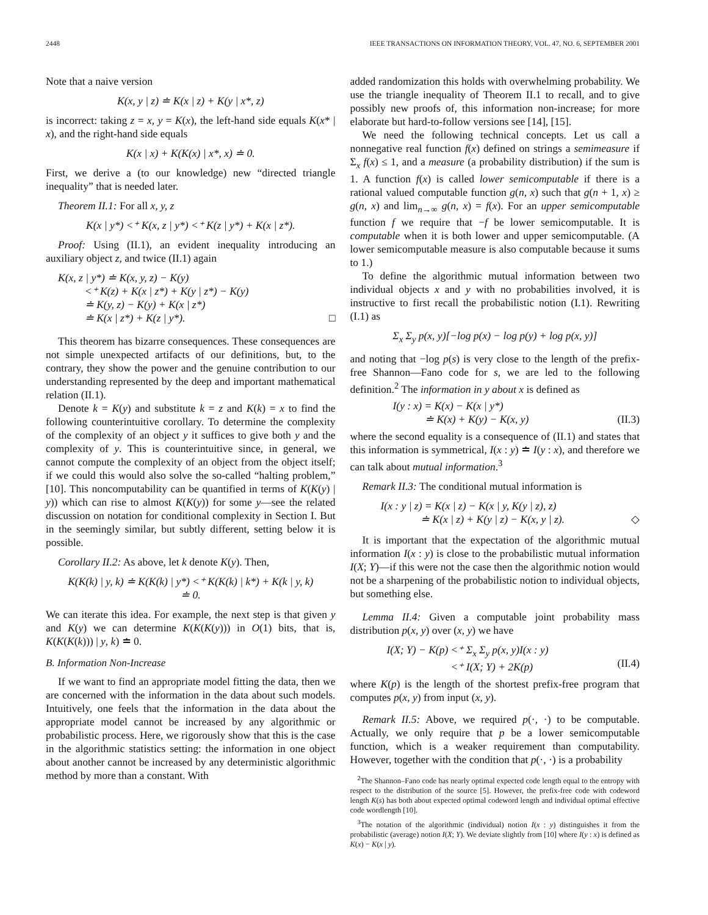2448 IEEE TRANSACTIONS ON INFORMATION THEORY, VOL. 47, NO. 6, SEPTEMBER 2001
Note that a naive version
K(x, y | z) ≐ K(x | z) + K(y | x*, z)
is incorrect: taking z = x, y = K(x), the left-hand side equals K(x* | x), and the right-hand side equals
K(x | x) + K(K(x) | x*, x) ≐ 0.
First, we derive a (to our knowledge) new “directed triangle inequality” that is needed later.
Theorem II.1: For all x, y, z
K(x | y*) <⁺ K(x, z | y*) <⁺ K(z | y*) + K(x | z*).
Proof: Using (II.1), an evident inequality introducing an auxiliary object z, and twice (II.1) again
K(x, z | y*) ≐ K(x, y, z) − K(y)
<⁺ K(z) + K(x | z*) + K(y | z*) − K(y)
≐ K(y, z) − K(y) + K(x | z*)
≐ K(x | z*) + K(z | y*). □
This theorem has bizarre consequences. These consequences are not simple unexpected artifacts of our definitions, but, to the contrary, they show the power and the genuine contribution to our understanding represented by the deep and important mathematical relation (II.1).
Denote k = K(y) and substitute k = z and K(k) = x to find the following counterintuitive corollary. To determine the complexity of the complexity of an object y it suffices to give both y and the complexity of y. This is counterintuitive since, in general, we cannot compute the complexity of an object from the object itself; if we could this would also solve the so-called “halting problem,” [10]. This noncomputability can be quantified in terms of K(K(y) | y)) which can rise to almost K(K(y)) for some y—see the related discussion on notation for conditional complexity in Section I. But in the seemingly similar, but subtly different, setting below it is possible.
Corollary II.2: As above, let k denote K(y). Then,
K(K(k) | y, k) ≐ K(K(k) | y*) <⁺ K(K(k) | k*) + K(k | y, k)
≐ 0.
We can iterate this idea. For example, the next step is that given y and K(y) we can determine K(K(K(y))) in O(1) bits, that is, K(K(K(k))) | y, k) ≐ 0.
B. Information Non-Increase
If we want to find an appropriate model fitting the data, then we are concerned with the information in the data about such models. Intuitively, one feels that the information in the data about the appropriate model cannot be increased by any algorithmic or probabilistic process. Here, we rigorously show that this is the case in the algorithmic statistics setting: the information in one object about another cannot be increased by any deterministic algorithmic method by more than a constant. With
added randomization this holds with overwhelming probability. We use the triangle inequality of Theorem II.1 to recall, and to give possibly new proofs of, this information non-increase; for more elaborate but hard-to-follow versions see [14], [15].
We need the following technical concepts. Let us call a nonnegative real function f(x) defined on strings a semimeasure if Σ<sub>x</sub> f(x) ≤ 1, and a measure (a probability distribution) if the sum is 1. A function f(x) is called lower semicomputable if there is a rational valued computable function g(n, x) such that g(n + 1, x) ≥ g(n, x) and lim<sub>n→∞</sub> g(n, x) = f(x). For an upper semicomputable function f we require that −f be lower semicomputable. It is computable when it is both lower and upper semicomputable. (A lower semicomputable measure is also computable because it sums to 1.)
To define the algorithmic mutual information between two individual objects x and y with no probabilities involved, it is instructive to first recall the probabilistic notion (I.1). Rewriting (I.1) as
Σ<sub>x</sub> Σ<sub>y</sub> p(x, y)[−log p(x) − log p(y) + log p(x, y)]
and noting that −log p(s) is very close to the length of the prefix-free Shannon—Fano code for s, we are led to the following definition.<sup>2</sup> The information in y about x is defined as
I(y : x) = K(x) − K(x | y*)
≐ K(x) + K(y) − K(x, y)
(II.3)
where the second equality is a consequence of (II.1) and states that this information is symmetrical, I(x : y) ≐ I(y : x), and therefore we can talk about mutual information.<sup>3</sup>
Remark II.3: The conditional mutual information is
I(x : y | z) = K(x | z) − K(x | y, K(y | z), z)
≐ K(x | z) + K(y | z) − K(x, y | z).
◇
It is important that the expectation of the algorithmic mutual information I(x : y) is close to the probabilistic mutual information I(X; Y)—if this were not the case then the algorithmic notion would not be a sharpening of the probabilistic notion to individual objects, but something else.
Lemma II.4: Given a computable joint probability mass distribution p(x, y) over (x, y) we have
I(X; Y) − K(p) <⁺ Σ<sub>x</sub> Σ<sub>y</sub> p(x, y)I(x : y)
<⁺ I(X; Y) + 2K(p)
(II.4)
where K(p) is the length of the shortest prefix-free program that computes p(x, y) from input (x, y).
Remark II.5: Above, we required p(·, ·) to be computable. Actually, we only require that p be a lower semicomputable function, which is a weaker requirement than computability. However, together with the condition that p(·, ·) is a probability
<sup>2</sup> The Shannon–Fano code has nearly optimal expected code length equal to the entropy with respect to the distribution of the source [5]. However, the prefix-free code with codeword length K(s) has both about expected optimal codeword length and individual optimal effective code wordlength [10].
<sup>3</sup> The notation of the algorithmic (individual) notion I(x : y) distinguishes it from the probabilistic (average) notion I(X; Y). We deviate slightly from [10] where I(y : x) is defined as K(x) − K(x | y).